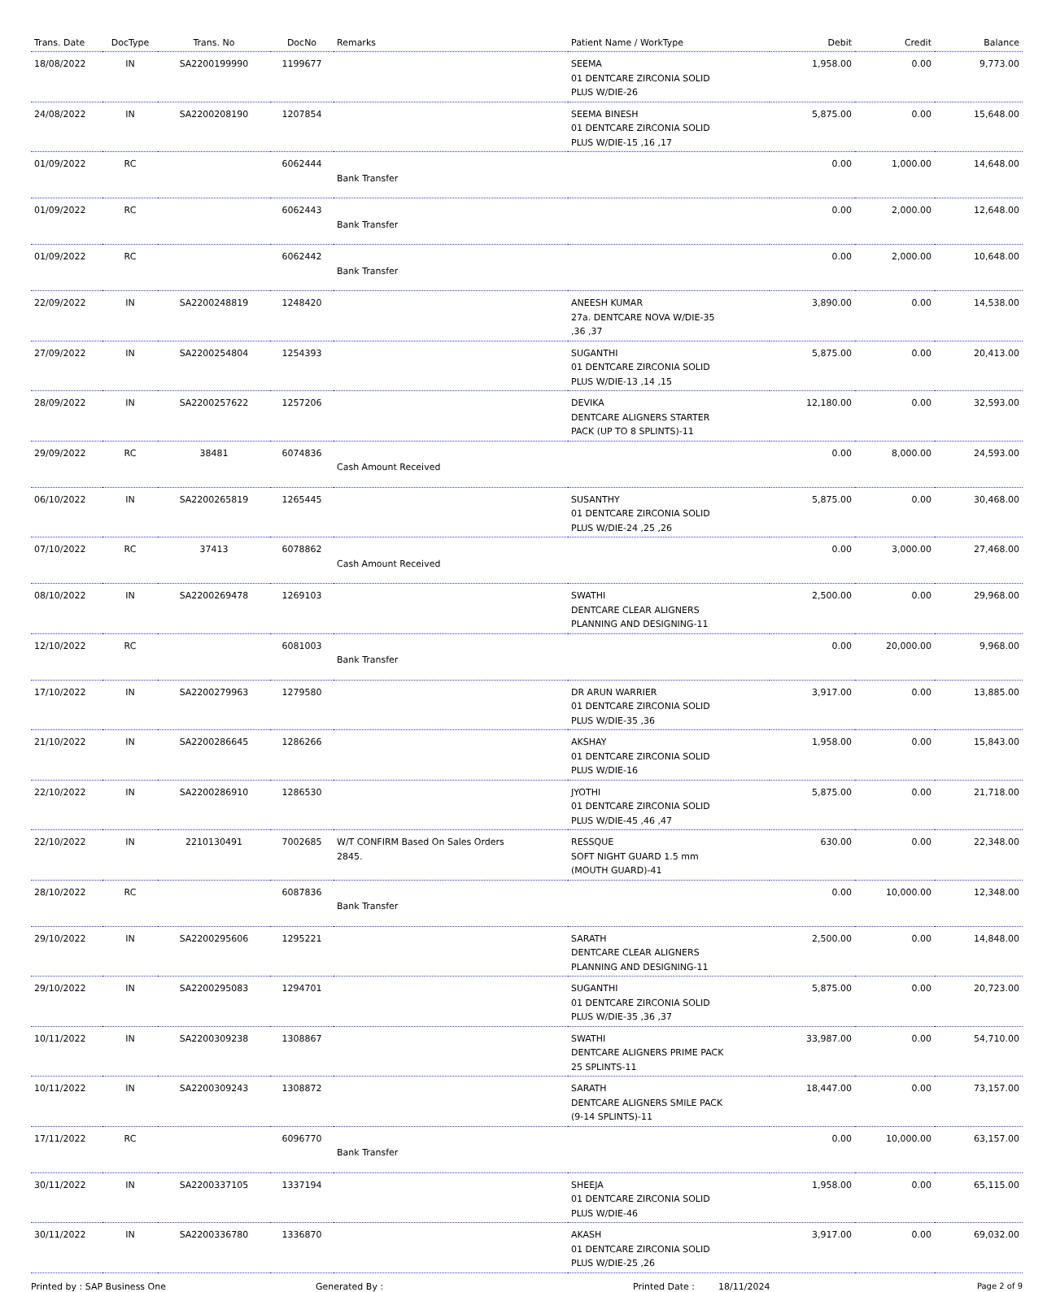| Trans. Date | DocType | Trans. No | DocNo | Remarks | Patient Name / WorkType | Debit | Credit | Balance |
| --- | --- | --- | --- | --- | --- | --- | --- | --- |
| 18/08/2022 | IN | SA2200199990 | 1199677 | | SEEMA 01 DENTCARE ZIRCONIA SOLID PLUS W/DIE-26 | 1,958.00 | 0.00 | 9,773.00 |
| 24/08/2022 | IN | SA2200208190 | 1207854 | | SEEMA BINESH 01 DENTCARE ZIRCONIA SOLID PLUS W/DIE-15 ,16 ,17 | 5,875.00 | 0.00 | 15,648.00 |
| 01/09/2022 | RC | | 6062444 | Bank Transfer | | 0.00 | 1,000.00 | 14,648.00 |
| 01/09/2022 | RC | | 6062443 | Bank Transfer | | 0.00 | 2,000.00 | 12,648.00 |
| 01/09/2022 | RC | | 6062442 | Bank Transfer | | 0.00 | 2,000.00 | 10,648.00 |
| 22/09/2022 | IN | SA2200248819 | 1248420 | | ANEESH KUMAR 27a. DENTCARE NOVA W/DIE-35 ,36 ,37 | 3,890.00 | 0.00 | 14,538.00 |
| 27/09/2022 | IN | SA2200254804 | 1254393 | | SUGANTHI 01 DENTCARE ZIRCONIA SOLID PLUS W/DIE-13 ,14 ,15 | 5,875.00 | 0.00 | 20,413.00 |
| 28/09/2022 | IN | SA2200257622 | 1257206 | | DEVIKA DENTCARE ALIGNERS STARTER PACK (UP TO 8 SPLINTS)-11 | 12,180.00 | 0.00 | 32,593.00 |
| 29/09/2022 | RC | 38481 | 6074836 | Cash Amount Received | | 0.00 | 8,000.00 | 24,593.00 |
| 06/10/2022 | IN | SA2200265819 | 1265445 | | SUSANTHY 01 DENTCARE ZIRCONIA SOLID PLUS W/DIE-24 ,25 ,26 | 5,875.00 | 0.00 | 30,468.00 |
| 07/10/2022 | RC | 37413 | 6078862 | Cash Amount Received | | 0.00 | 3,000.00 | 27,468.00 |
| 08/10/2022 | IN | SA2200269478 | 1269103 | | SWATHI DENTCARE CLEAR ALIGNERS PLANNING AND DESIGNING-11 | 2,500.00 | 0.00 | 29,968.00 |
| 12/10/2022 | RC | | 6081003 | Bank Transfer | | 0.00 | 20,000.00 | 9,968.00 |
| 17/10/2022 | IN | SA2200279963 | 1279580 | | DR ARUN WARRIER 01 DENTCARE ZIRCONIA SOLID PLUS W/DIE-35 ,36 | 3,917.00 | 0.00 | 13,885.00 |
| 21/10/2022 | IN | SA2200286645 | 1286266 | | AKSHAY 01 DENTCARE ZIRCONIA SOLID PLUS W/DIE-16 | 1,958.00 | 0.00 | 15,843.00 |
| 22/10/2022 | IN | SA2200286910 | 1286530 | | JYOTHI 01 DENTCARE ZIRCONIA SOLID PLUS W/DIE-45 ,46 ,47 | 5,875.00 | 0.00 | 21,718.00 |
| 22/10/2022 | IN | 2210130491 | 7002685 | W/T CONFIRM Based On Sales Orders 2845. | RESSQUE SOFT NIGHT GUARD 1.5 mm (MOUTH GUARD)-41 | 630.00 | 0.00 | 22,348.00 |
| 28/10/2022 | RC | | 6087836 | Bank Transfer | | 0.00 | 10,000.00 | 12,348.00 |
| 29/10/2022 | IN | SA2200295606 | 1295221 | | SARATH DENTCARE CLEAR ALIGNERS PLANNING AND DESIGNING-11 | 2,500.00 | 0.00 | 14,848.00 |
| 29/10/2022 | IN | SA2200295083 | 1294701 | | SUGANTHI 01 DENTCARE ZIRCONIA SOLID PLUS W/DIE-35 ,36 ,37 | 5,875.00 | 0.00 | 20,723.00 |
| 10/11/2022 | IN | SA2200309238 | 1308867 | | SWATHI DENTCARE ALIGNERS PRIME PACK 25 SPLINTS-11 | 33,987.00 | 0.00 | 54,710.00 |
| 10/11/2022 | IN | SA2200309243 | 1308872 | | SARATH DENTCARE ALIGNERS SMILE PACK (9-14 SPLINTS)-11 | 18,447.00 | 0.00 | 73,157.00 |
| 17/11/2022 | RC | | 6096770 | Bank Transfer | | 0.00 | 10,000.00 | 63,157.00 |
| 30/11/2022 | IN | SA2200337105 | 1337194 | | SHEEJA 01 DENTCARE ZIRCONIA SOLID PLUS W/DIE-46 | 1,958.00 | 0.00 | 65,115.00 |
| 30/11/2022 | IN | SA2200336780 | 1336870 | | AKASH 01 DENTCARE ZIRCONIA SOLID PLUS W/DIE-25 ,26 | 3,917.00 | 0.00 | 69,032.00 |
Printed by : SAP Business One Generated By : Printed Date : 18/11/2024 Page 2 of 9